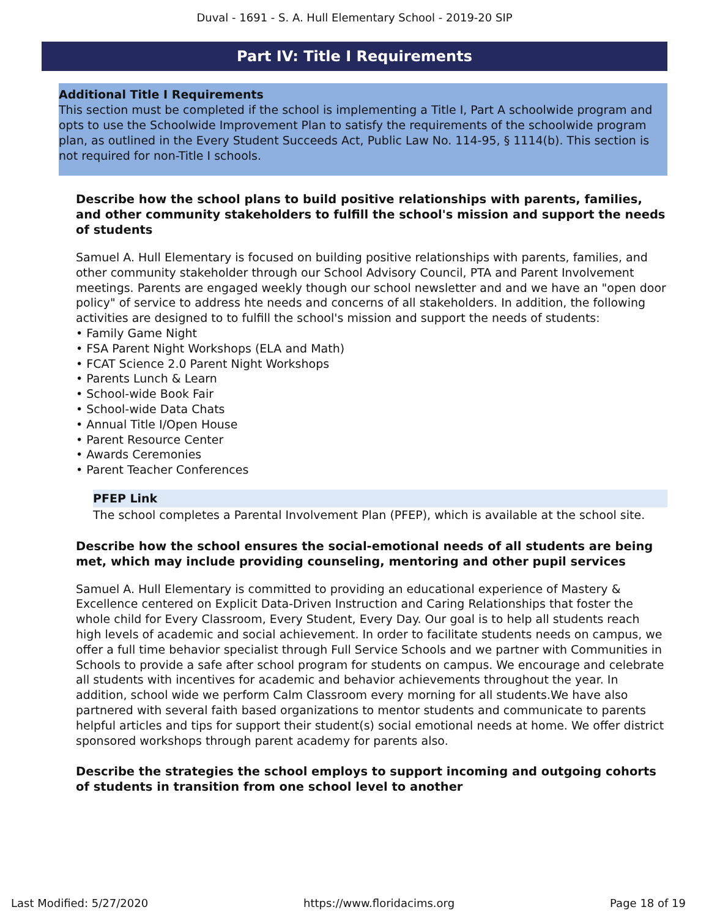Duval - 1691 - S. A. Hull Elementary School - 2019-20 SIP
Part IV: Title I Requirements
Additional Title I Requirements
This section must be completed if the school is implementing a Title I, Part A schoolwide program and opts to use the Schoolwide Improvement Plan to satisfy the requirements of the schoolwide program plan, as outlined in the Every Student Succeeds Act, Public Law No. 114-95, § 1114(b). This section is not required for non-Title I schools.
Describe how the school plans to build positive relationships with parents, families, and other community stakeholders to fulfill the school's mission and support the needs of students
Samuel A. Hull Elementary is focused on building positive relationships with parents, families, and other community stakeholder through our School Advisory Council, PTA and Parent Involvement meetings. Parents are engaged weekly though our school newsletter and and we have an "open door policy" of service to address hte needs and concerns of all stakeholders. In addition, the following activities are designed to to fulfill the school's mission and support the needs of students:
• Family Game Night
• FSA Parent Night Workshops (ELA and Math)
• FCAT Science 2.0 Parent Night Workshops
• Parents Lunch & Learn
• School-wide Book Fair
• School-wide Data Chats
• Annual Title I/Open House
• Parent Resource Center
• Awards Ceremonies
• Parent Teacher Conferences
PFEP Link
The school completes a Parental Involvement Plan (PFEP), which is available at the school site.
Describe how the school ensures the social-emotional needs of all students are being met, which may include providing counseling, mentoring and other pupil services
Samuel A. Hull Elementary is committed to providing an educational experience of Mastery & Excellence centered on Explicit Data-Driven Instruction and Caring Relationships that foster the whole child for Every Classroom, Every Student, Every Day. Our goal is to help all students reach high levels of academic and social achievement. In order to facilitate students needs on campus, we offer a full time behavior specialist through Full Service Schools and we partner with Communities in Schools to provide a safe after school program for students on campus. We encourage and celebrate all students with incentives for academic and behavior achievements throughout the year. In addition, school wide we perform Calm Classroom every morning for all students.We have also partnered with several faith based organizations to mentor students and communicate to parents helpful articles and tips for support their student(s) social emotional needs at home. We offer district sponsored workshops through parent academy for parents also.
Describe the strategies the school employs to support incoming and outgoing cohorts of students in transition from one school level to another
Last Modified: 5/27/2020 https://www.floridacims.org Page 18 of 19